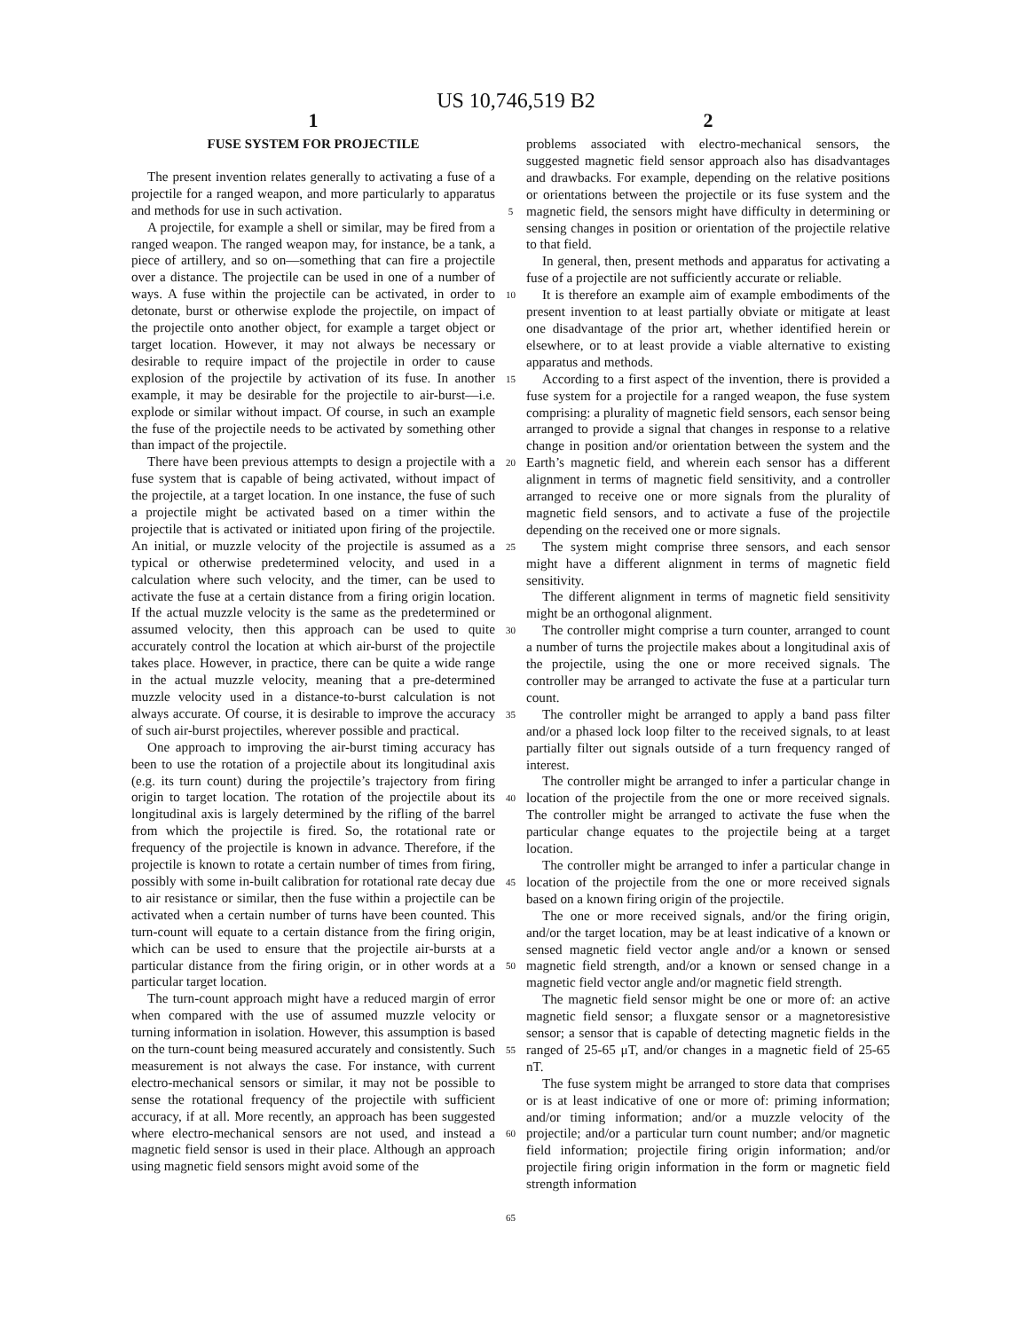US 10,746,519 B2
1
FUSE SYSTEM FOR PROJECTILE
The present invention relates generally to activating a fuse of a projectile for a ranged weapon, and more particularly to apparatus and methods for use in such activation.
A projectile, for example a shell or similar, may be fired from a ranged weapon. The ranged weapon may, for instance, be a tank, a piece of artillery, and so on—something that can fire a projectile over a distance. The projectile can be used in one of a number of ways. A fuse within the projectile can be activated, in order to detonate, burst or otherwise explode the projectile, on impact of the projectile onto another object, for example a target object or target location. However, it may not always be necessary or desirable to require impact of the projectile in order to cause explosion of the projectile by activation of its fuse. In another example, it may be desirable for the projectile to air-burst—i.e. explode or similar without impact. Of course, in such an example the fuse of the projectile needs to be activated by something other than impact of the projectile.
There have been previous attempts to design a projectile with a fuse system that is capable of being activated, without impact of the projectile, at a target location. In one instance, the fuse of such a projectile might be activated based on a timer within the projectile that is activated or initiated upon firing of the projectile. An initial, or muzzle velocity of the projectile is assumed as a typical or otherwise predetermined velocity, and used in a calculation where such velocity, and the timer, can be used to activate the fuse at a certain distance from a firing origin location. If the actual muzzle velocity is the same as the predetermined or assumed velocity, then this approach can be used to quite accurately control the location at which air-burst of the projectile takes place. However, in practice, there can be quite a wide range in the actual muzzle velocity, meaning that a pre-determined muzzle velocity used in a distance-to-burst calculation is not always accurate. Of course, it is desirable to improve the accuracy of such air-burst projectiles, wherever possible and practical.
One approach to improving the air-burst timing accuracy has been to use the rotation of a projectile about its longitudinal axis (e.g. its turn count) during the projectile’s trajectory from firing origin to target location. The rotation of the projectile about its longitudinal axis is largely determined by the rifling of the barrel from which the projectile is fired. So, the rotational rate or frequency of the projectile is known in advance. Therefore, if the projectile is known to rotate a certain number of times from firing, possibly with some in-built calibration for rotational rate decay due to air resistance or similar, then the fuse within a projectile can be activated when a certain number of turns have been counted. This turn-count will equate to a certain distance from the firing origin, which can be used to ensure that the projectile air-bursts at a particular distance from the firing origin, or in other words at a particular target location.
The turn-count approach might have a reduced margin of error when compared with the use of assumed muzzle velocity or turning information in isolation. However, this assumption is based on the turn-count being measured accurately and consistently. Such measurement is not always the case. For instance, with current electro-mechanical sensors or similar, it may not be possible to sense the rotational frequency of the projectile with sufficient accuracy, if at all. More recently, an approach has been suggested where electro-mechanical sensors are not used, and instead a magnetic field sensor is used in their place. Although an approach using magnetic field sensors might avoid some of the
5
10
15
20
25
30
35
40
45
50
55
60
65
2
problems associated with electro-mechanical sensors, the suggested magnetic field sensor approach also has disadvantages and drawbacks. For example, depending on the relative positions or orientations between the projectile or its fuse system and the magnetic field, the sensors might have difficulty in determining or sensing changes in position or orientation of the projectile relative to that field.
In general, then, present methods and apparatus for activating a fuse of a projectile are not sufficiently accurate or reliable.
It is therefore an example aim of example embodiments of the present invention to at least partially obviate or mitigate at least one disadvantage of the prior art, whether identified herein or elsewhere, or to at least provide a viable alternative to existing apparatus and methods.
According to a first aspect of the invention, there is provided a fuse system for a projectile for a ranged weapon, the fuse system comprising: a plurality of magnetic field sensors, each sensor being arranged to provide a signal that changes in response to a relative change in position and/or orientation between the system and the Earth’s magnetic field, and wherein each sensor has a different alignment in terms of magnetic field sensitivity, and a controller arranged to receive one or more signals from the plurality of magnetic field sensors, and to activate a fuse of the projectile depending on the received one or more signals.
The system might comprise three sensors, and each sensor might have a different alignment in terms of magnetic field sensitivity.
The different alignment in terms of magnetic field sensitivity might be an orthogonal alignment.
The controller might comprise a turn counter, arranged to count a number of turns the projectile makes about a longitudinal axis of the projectile, using the one or more received signals. The controller may be arranged to activate the fuse at a particular turn count.
The controller might be arranged to apply a band pass filter and/or a phased lock loop filter to the received signals, to at least partially filter out signals outside of a turn frequency ranged of interest.
The controller might be arranged to infer a particular change in location of the projectile from the one or more received signals. The controller might be arranged to activate the fuse when the particular change equates to the projectile being at a target location.
The controller might be arranged to infer a particular change in location of the projectile from the one or more received signals based on a known firing origin of the projectile.
The one or more received signals, and/or the firing origin, and/or the target location, may be at least indicative of a known or sensed magnetic field vector angle and/or a known or sensed magnetic field strength, and/or a known or sensed change in a magnetic field vector angle and/or magnetic field strength.
The magnetic field sensor might be one or more of: an active magnetic field sensor; a fluxgate sensor or a magnetoresistive sensor; a sensor that is capable of detecting magnetic fields in the ranged of 25-65 μT, and/or changes in a magnetic field of 25-65 nT.
The fuse system might be arranged to store data that comprises or is at least indicative of one or more of: priming information; and/or timing information; and/or a muzzle velocity of the projectile; and/or a particular turn count number; and/or magnetic field information; projectile firing origin information; and/or projectile firing origin information in the form or magnetic field strength information